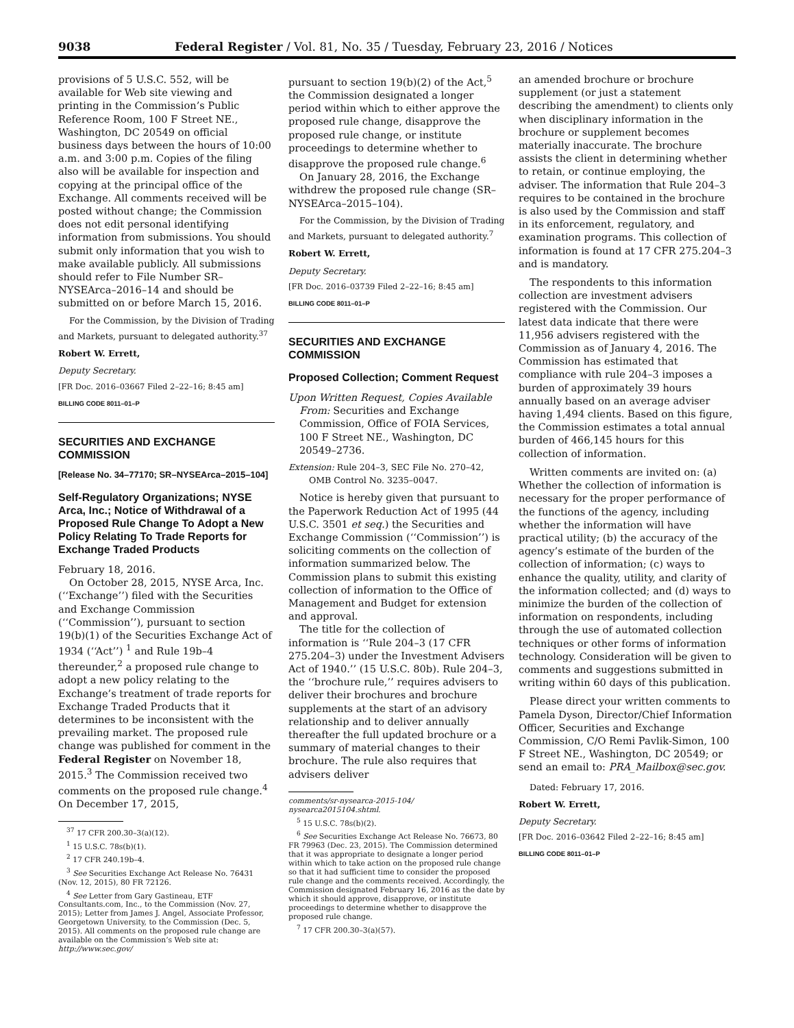9038 Federal Register / Vol. 81, No. 35 / Tuesday, February 23, 2016 / Notices
provisions of 5 U.S.C. 552, will be available for Web site viewing and printing in the Commission’s Public Reference Room, 100 F Street NE., Washington, DC 20549 on official business days between the hours of 10:00 a.m. and 3:00 p.m. Copies of the filing also will be available for inspection and copying at the principal office of the Exchange. All comments received will be posted without change; the Commission does not edit personal identifying information from submissions. You should submit only information that you wish to make available publicly. All submissions should refer to File Number SR–NYSEArca–2016–14 and should be submitted on or before March 15, 2016.
For the Commission, by the Division of Trading and Markets, pursuant to delegated authority.<sup>37</sup>
Robert W. Errett,
Deputy Secretary.
[FR Doc. 2016–03667 Filed 2–22–16; 8:45 am]
BILLING CODE 8011–01–P
SECURITIES AND EXCHANGE COMMISSION
[Release No. 34–77170; SR–NYSEArca–2015–104]
Self-Regulatory Organizations; NYSE Arca, Inc.; Notice of Withdrawal of a Proposed Rule Change To Adopt a New Policy Relating To Trade Reports for Exchange Traded Products
February 18, 2016.
On October 28, 2015, NYSE Arca, Inc. (‘‘Exchange’’) filed with the Securities and Exchange Commission (‘‘Commission’’), pursuant to section 19(b)(1) of the Securities Exchange Act of 1934 (‘‘Act’’) <sup>1</sup> and Rule 19b–4 thereunder,<sup>2</sup> a proposed rule change to adopt a new policy relating to the Exchange’s treatment of trade reports for Exchange Traded Products that it determines to be inconsistent with the prevailing market. The proposed rule change was published for comment in the Federal Register on November 18, 2015.<sup>3</sup> The Commission received two comments on the proposed rule change.<sup>4</sup> On December 17, 2015,
<sup>37</sup> 17 CFR 200.30–3(a)(12).
<sup>1</sup> 15 U.S.C. 78s(b)(1).
<sup>2</sup> 17 CFR 240.19b–4.
<sup>3</sup> See Securities Exchange Act Release No. 76431 (Nov. 12, 2015), 80 FR 72126.
<sup>4</sup> See Letter from Gary Gastineau, ETF Consultants.com, Inc., to the Commission (Nov. 27, 2015); Letter from James J. Angel, Associate Professor, Georgetown University, to the Commission (Dec. 5, 2015). All comments on the proposed rule change are available on the Commission’s Web site at: http://www.sec.gov/
pursuant to section 19(b)(2) of the Act,<sup>5</sup> the Commission designated a longer period within which to either approve the proposed rule change, disapprove the proposed rule change, or institute proceedings to determine whether to disapprove the proposed rule change.<sup>6</sup>
On January 28, 2016, the Exchange withdrew the proposed rule change (SR–NYSEArca–2015–104).
For the Commission, by the Division of Trading and Markets, pursuant to delegated authority.<sup>7</sup>
Robert W. Errett,
Deputy Secretary.
[FR Doc. 2016–03739 Filed 2–22–16; 8:45 am]
BILLING CODE 8011–01–P
SECURITIES AND EXCHANGE COMMISSION
Proposed Collection; Comment Request
Upon Written Request, Copies Available From: Securities and Exchange Commission, Office of FOIA Services, 100 F Street NE., Washington, DC 20549–2736.
Extension: Rule 204–3, SEC File No. 270–42, OMB Control No. 3235–0047.
Notice is hereby given that pursuant to the Paperwork Reduction Act of 1995 (44 U.S.C. 3501 et seq.) the Securities and Exchange Commission (‘‘Commission’’) is soliciting comments on the collection of information summarized below. The Commission plans to submit this existing collection of information to the Office of Management and Budget for extension and approval.
The title for the collection of information is ‘‘Rule 204–3 (17 CFR 275.204–3) under the Investment Advisers Act of 1940.’’ (15 U.S.C. 80b). Rule 204–3, the ‘‘brochure rule,’’ requires advisers to deliver their brochures and brochure supplements at the start of an advisory relationship and to deliver annually thereafter the full updated brochure or a summary of material changes to their brochure. The rule also requires that advisers deliver
comments/sr-nysearca-2015-104/ nysearca2015104.shtml.
<sup>5</sup> 15 U.S.C. 78s(b)(2).
<sup>6</sup> See Securities Exchange Act Release No. 76673, 80 FR 79963 (Dec. 23, 2015). The Commission determined that it was appropriate to designate a longer period within which to take action on the proposed rule change so that it had sufficient time to consider the proposed rule change and the comments received. Accordingly, the Commission designated February 16, 2016 as the date by which it should approve, disapprove, or institute proceedings to determine whether to disapprove the proposed rule change.
<sup>7</sup> 17 CFR 200.30–3(a)(57).
an amended brochure or brochure supplement (or just a statement describing the amendment) to clients only when disciplinary information in the brochure or supplement becomes materially inaccurate. The brochure assists the client in determining whether to retain, or continue employing, the adviser. The information that Rule 204–3 requires to be contained in the brochure is also used by the Commission and staff in its enforcement, regulatory, and examination programs. This collection of information is found at 17 CFR 275.204–3 and is mandatory.
The respondents to this information collection are investment advisers registered with the Commission. Our latest data indicate that there were 11,956 advisers registered with the Commission as of January 4, 2016. The Commission has estimated that compliance with rule 204–3 imposes a burden of approximately 39 hours annually based on an average adviser having 1,494 clients. Based on this figure, the Commission estimates a total annual burden of 466,145 hours for this collection of information.
Written comments are invited on: (a) Whether the collection of information is necessary for the proper performance of the functions of the agency, including whether the information will have practical utility; (b) the accuracy of the agency’s estimate of the burden of the collection of information; (c) ways to enhance the quality, utility, and clarity of the information collected; and (d) ways to minimize the burden of the collection of information on respondents, including through the use of automated collection techniques or other forms of information technology. Consideration will be given to comments and suggestions submitted in writing within 60 days of this publication.
Please direct your written comments to Pamela Dyson, Director/Chief Information Officer, Securities and Exchange Commission, C/O Remi Pavlik-Simon, 100 F Street NE., Washington, DC 20549; or send an email to: PRA_Mailbox@sec.gov.
Dated: February 17, 2016.
Robert W. Errett,
Deputy Secretary.
[FR Doc. 2016–03642 Filed 2–22–16; 8:45 am]
BILLING CODE 8011–01–P